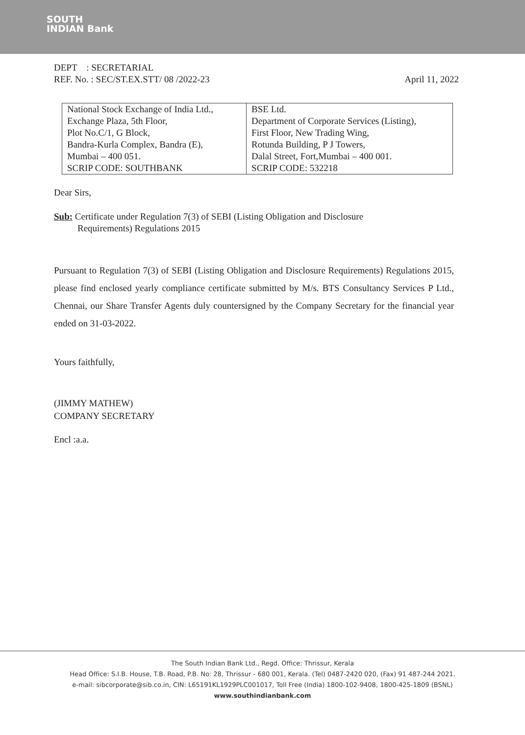SOUTH
INDIAN Bank
DEPT : SECRETARIAL
REF. No. : SEC/ST.EX.STT/ 08 /2022-23 April 11, 2022
| National Stock Exchange of India Ltd., Exchange Plaza, 5th Floor, Plot No.C/1, G Block, Bandra-Kurla Complex, Bandra (E), Mumbai – 400 051. SCRIP CODE: SOUTHBANK | BSE Ltd. Department of Corporate Services (Listing), First Floor, New Trading Wing, Rotunda Building, P J Towers, Dalal Street, Fort,Mumbai – 400 001. SCRIP CODE: 532218 |
Dear Sirs,
Sub: Certificate under Regulation 7(3) of SEBI (Listing Obligation and Disclosure
Requirements) Regulations 2015
Pursuant to Regulation 7(3) of SEBI (Listing Obligation and Disclosure Requirements) Regulations 2015, please find enclosed yearly compliance certificate submitted by M/s. BTS Consultancy Services P Ltd., Chennai, our Share Transfer Agents duly countersigned by the Company Secretary for the financial year ended on 31-03-2022.
Yours faithfully,
(JIMMY MATHEW)
COMPANY SECRETARY
Encl :a.a.
The South Indian Bank Ltd., Regd. Office: Thrissur, Kerala
Head Office: S.I.B. House, T.B. Road, P.B. No: 28, Thrissur - 680 001, Kerala. (Tel) 0487-2420 020, (Fax) 91 487-244 2021.
e-mail: sibcorporate@sib.co.in, CIN: L65191KL1929PLC001017, Toll Free (India) 1800-102-9408, 1800-425-1809 (BSNL)
www.southindianbank.com